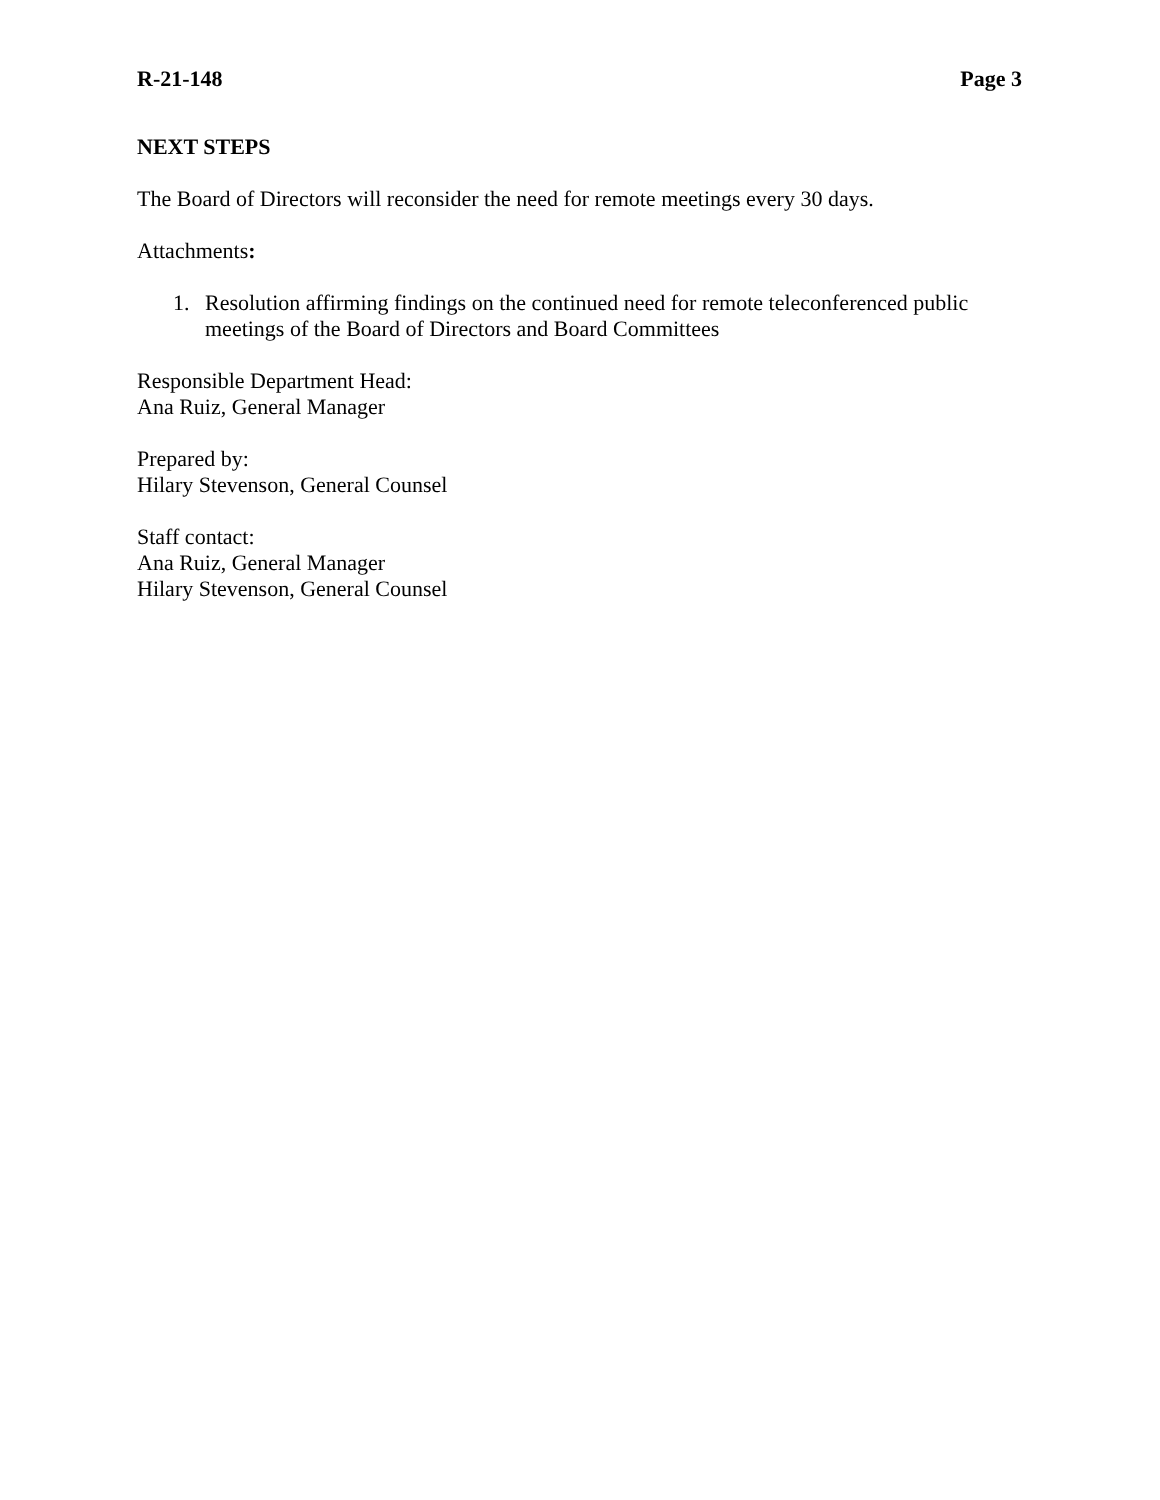R-21-148 Page 3
NEXT STEPS
The Board of Directors will reconsider the need for remote meetings every 30 days.
Attachments:
1. Resolution affirming findings on the continued need for remote teleconferenced public meetings of the Board of Directors and Board Committees
Responsible Department Head:
Ana Ruiz, General Manager
Prepared by:
Hilary Stevenson, General Counsel
Staff contact:
Ana Ruiz, General Manager
Hilary Stevenson, General Counsel